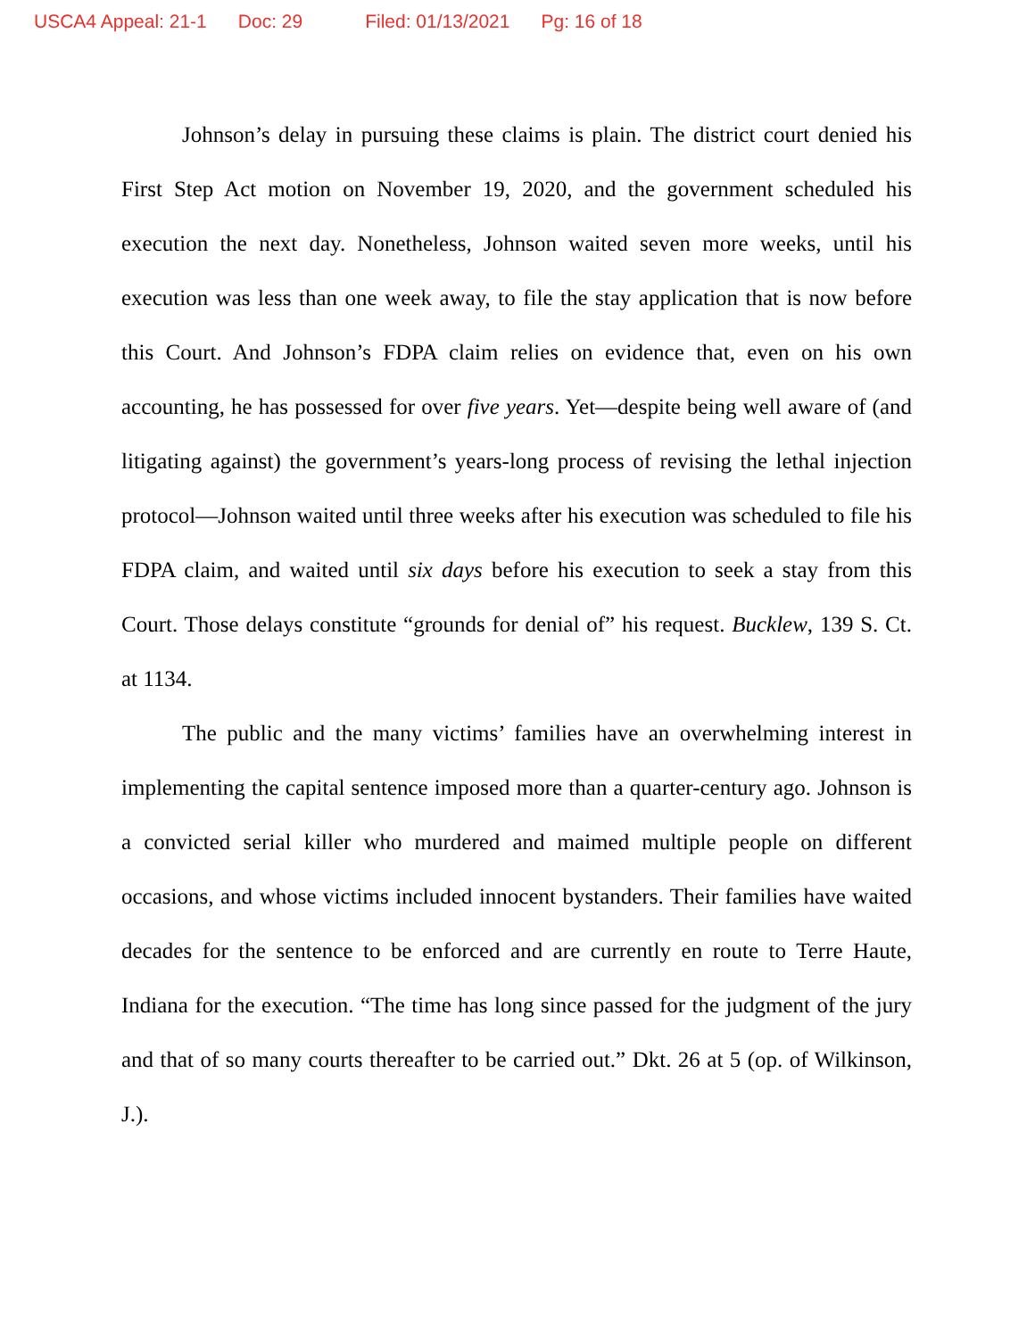USCA4 Appeal: 21-1 Doc: 29 Filed: 01/13/2021 Pg: 16 of 18
Johnson’s delay in pursuing these claims is plain. The district court denied his First Step Act motion on November 19, 2020, and the government scheduled his execution the next day. Nonetheless, Johnson waited seven more weeks, until his execution was less than one week away, to file the stay application that is now before this Court. And Johnson’s FDPA claim relies on evidence that, even on his own accounting, he has possessed for over five years. Yet—despite being well aware of (and litigating against) the government’s years-long process of revising the lethal injection protocol—Johnson waited until three weeks after his execution was scheduled to file his FDPA claim, and waited until six days before his execution to seek a stay from this Court. Those delays constitute “grounds for denial of” his request. Bucklew, 139 S. Ct. at 1134.
The public and the many victims’ families have an overwhelming interest in implementing the capital sentence imposed more than a quarter-century ago. Johnson is a convicted serial killer who murdered and maimed multiple people on different occasions, and whose victims included innocent bystanders. Their families have waited decades for the sentence to be enforced and are currently en route to Terre Haute, Indiana for the execution. “The time has long since passed for the judgment of the jury and that of so many courts thereafter to be carried out.” Dkt. 26 at 5 (op. of Wilkinson, J.).